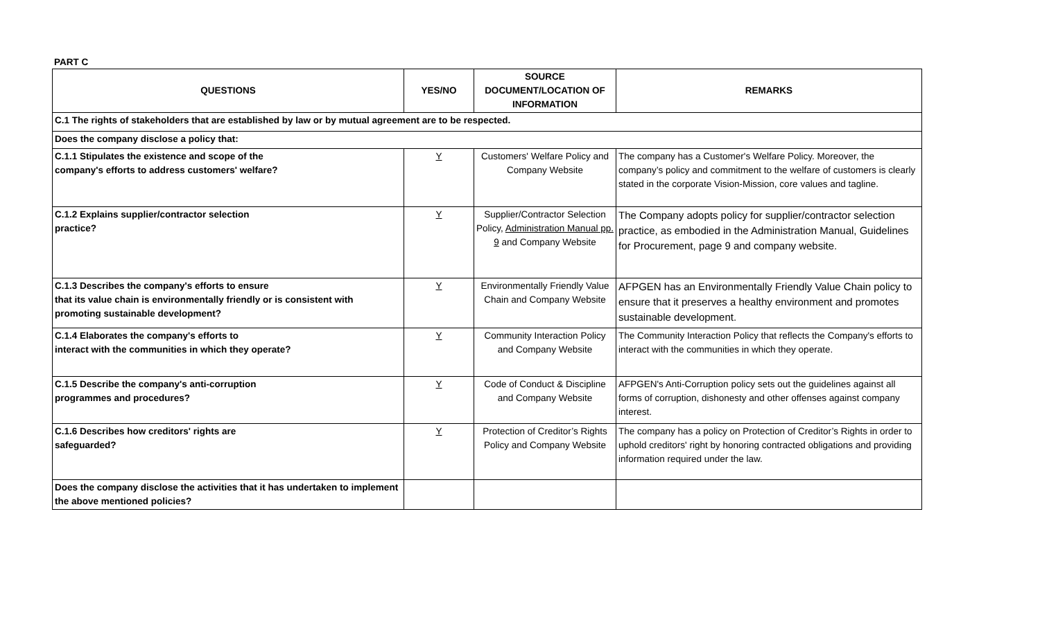PART C
| QUESTIONS | YES/NO | SOURCE DOCUMENT/LOCATION OF INFORMATION | REMARKS |
| --- | --- | --- | --- |
| C.1 The rights of stakeholders that are established by law or by mutual agreement are to be respected. | | | |
| Does the company disclose a policy that: | | | |
| C.1.1 Stipulates the existence and scope of the company's efforts to address customers' welfare? | Y | Customers' Welfare Policy and Company Website | The company has a Customer's Welfare Policy. Moreover, the company’s policy and commitment to the welfare of customers is clearly stated in the corporate Vision-Mission, core values and tagline. |
| C.1.2 Explains supplier/contractor selection practice? | Y | Supplier/Contractor Selection Policy, Administration Manual pp. 9 and Company Website | The Company adopts policy for supplier/contractor selection practice, as embodied in the Administration Manual, Guidelines for Procurement, page 9 and company website. |
| C.1.3 Describes the company's efforts to ensure that its value chain is environmentally friendly or is consistent with promoting sustainable development? | Y | Environmentally Friendly Value Chain and Company Website | AFPGEN has an Environmentally Friendly Value Chain policy to ensure that it preserves a healthy environment and promotes sustainable development. |
| C.1.4 Elaborates the company's efforts to interact with the communities in which they operate? | Y | Community Interaction Policy and Company Website | The Community Interaction Policy that reflects the Company's efforts to interact with the communities in which they operate. |
| C.1.5 Describe the company's anti-corruption programmes and procedures? | Y | Code of Conduct & Discipline and Company Website | AFPGEN's Anti-Corruption policy sets out the guidelines against all forms of corruption, dishonesty and other offenses against company interest. |
| C.1.6 Describes how creditors' rights are safeguarded? | Y | Protection of Creditor’s Rights Policy and Company Website | The company has a policy on Protection of Creditor’s Rights in order to uphold creditors' right by honoring contracted obligations and providing information required under the law. |
| Does the company disclose the activities that it has undertaken to implement the above mentioned policies? | | | |